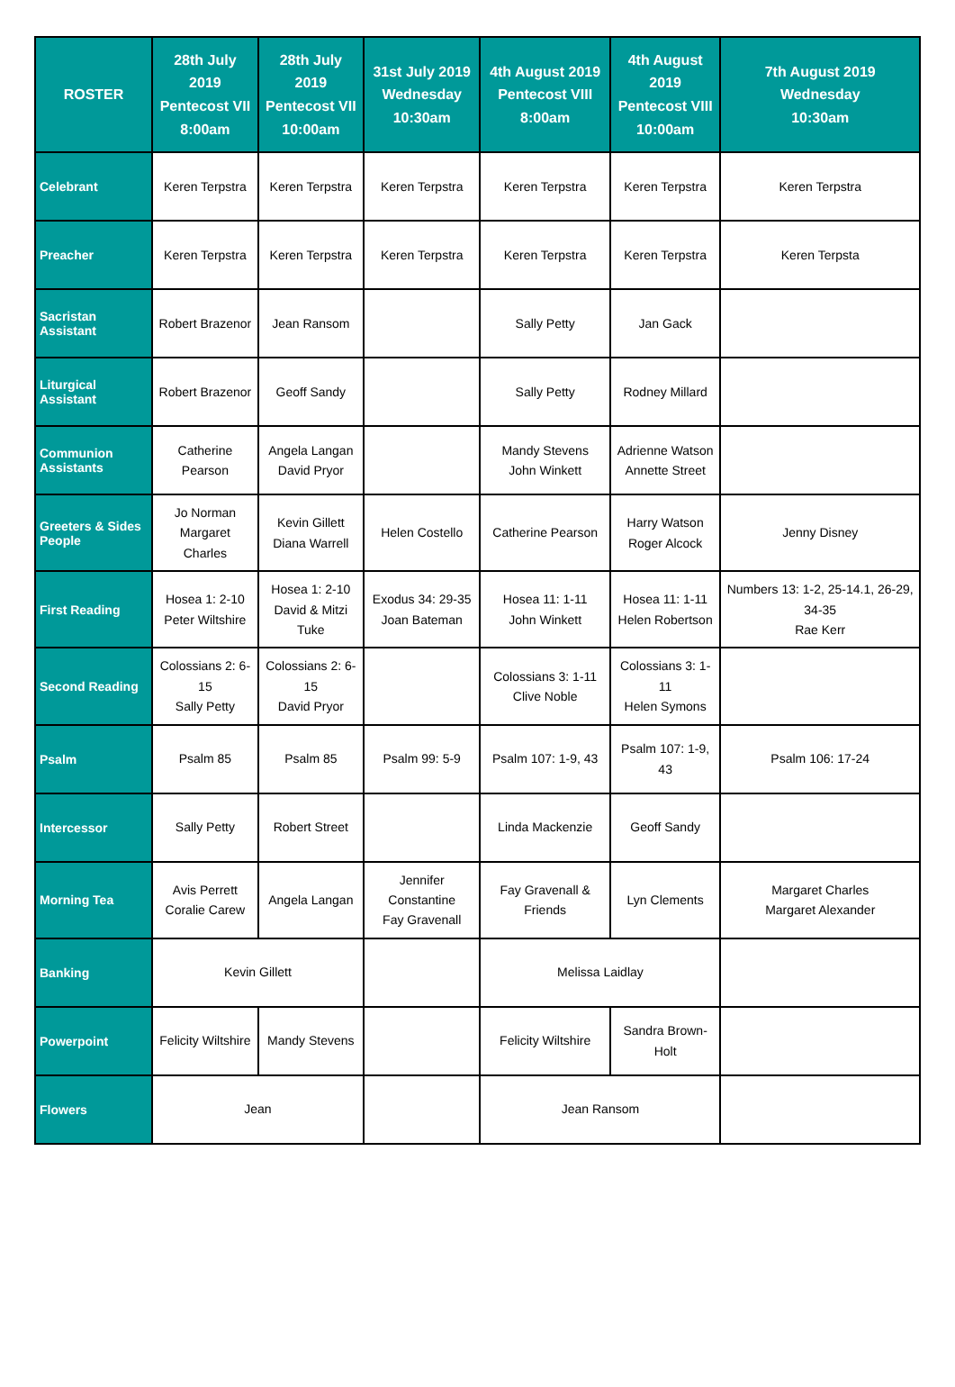| ROSTER | 28th July 2019 Pentecost VII 8:00am | 28th July 2019 Pentecost VII 10:00am | 31st July 2019 Wednesday 10:30am | 4th August 2019 Pentecost VIII 8:00am | 4th August 2019 Pentecost VIII 10:00am | 7th August 2019 Wednesday 10:30am |
| --- | --- | --- | --- | --- | --- | --- |
| Celebrant | Keren Terpstra | Keren Terpstra | Keren Terpstra | Keren Terpstra | Keren Terpstra | Keren Terpstra |
| Preacher | Keren Terpstra | Keren Terpstra | Keren Terpstra | Keren Terpstra | Keren Terpstra | Keren Terpsta |
| Sacristan Assistant | Robert Brazenor | Jean Ransom | | Sally Petty | Jan Gack | |
| Liturgical Assistant | Robert Brazenor | Geoff Sandy | | Sally Petty | Rodney Millard | |
| Communion Assistants | Catherine Pearson | Angela Langan David Pryor | | Mandy Stevens John Winkett | Adrienne Watson Annette Street | |
| Greeters & Sides People | Jo Norman Margaret Charles | Kevin Gillett Diana Warrell | Helen Costello | Catherine Pearson | Harry Watson Roger Alcock | Jenny Disney |
| First Reading | Hosea 1: 2-10 Peter Wiltshire | Hosea 1: 2-10 David & Mitzi Tuke | Exodus 34: 29-35 Joan Bateman | Hosea 11: 1-11 John Winkett | Hosea 11: 1-11 Helen Robertson | Numbers 13: 1-2, 25-14.1, 26-29, 34-35 Rae Kerr |
| Second Reading | Colossians 2: 6-15 Sally Petty | Colossians 2: 6-15 David Pryor | | Colossians 3: 1-11 Clive Noble | Colossians 3: 1-11 Helen Symons | |
| Psalm | Psalm 85 | Psalm 85 | Psalm 99: 5-9 | Psalm 107: 1-9, 43 | Psalm 107: 1-9, 43 | Psalm 106: 17-24 |
| Intercessor | Sally Petty | Robert Street | | Linda Mackenzie | Geoff Sandy | |
| Morning Tea | Avis Perrett Coralie Carew | Angela Langan | Jennifer Constantine Fay Gravenall | Fay Gravenall & Friends | Lyn Clements | Margaret Charles Margaret Alexander |
| Banking | Kevin Gillett | | | Melissa Laidlay | | |
| Powerpoint | Felicity Wiltshire | Mandy Stevens | | Felicity Wiltshire | Sandra Brown-Holt | |
| Flowers | Jean | | | Jean Ransom | | |